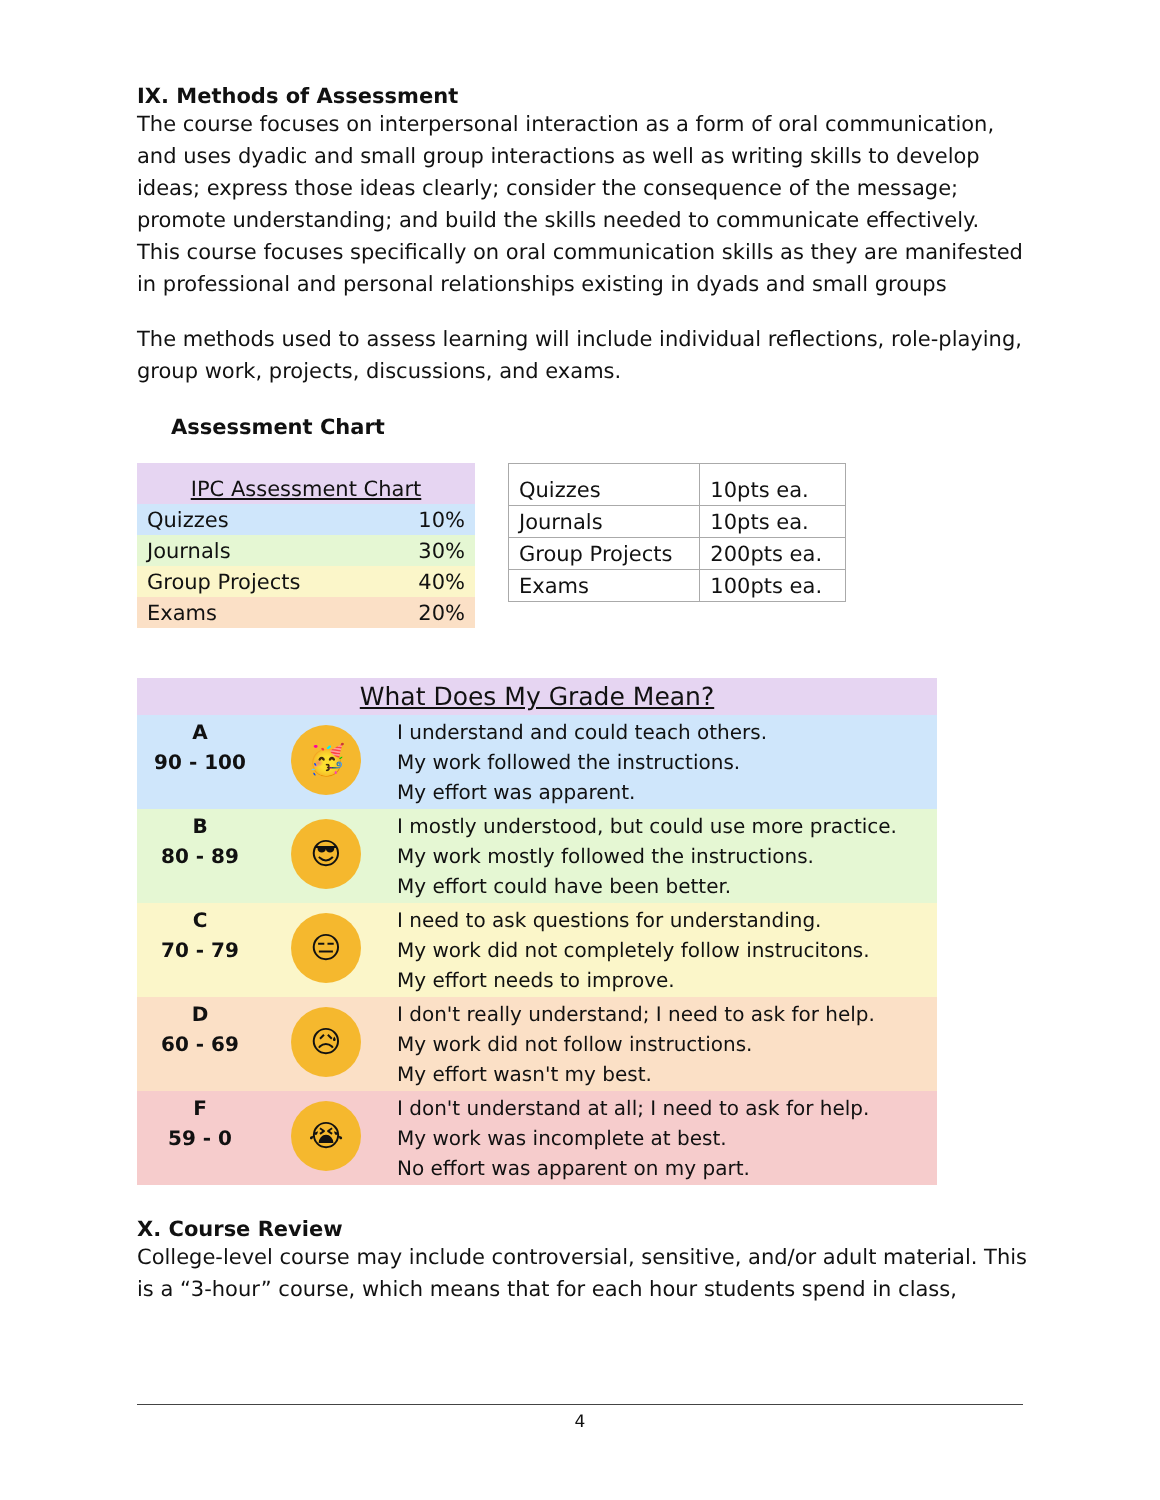IX. Methods of Assessment
The course focuses on interpersonal interaction as a form of oral communication, and uses dyadic and small group interactions as well as writing skills to develop ideas; express those ideas clearly; consider the consequence of the message; promote understanding; and build the skills needed to communicate effectively. This course focuses specifically on oral communication skills as they are manifested in professional and personal relationships existing in dyads and small groups
The methods used to assess learning will include individual reflections, role-playing, group work, projects, discussions, and exams.
Assessment Chart
| IPC Assessment Chart | |
| Quizzes | 10% |
| Journals | 30% |
| Group Projects | 40% |
| Exams | 20% |
| Quizzes | 10pts ea. |
| Journals | 10pts ea. |
| Group Projects | 200pts ea. |
| Exams | 100pts ea. |
| What Does My Grade Mean? | | |
| --- | --- | --- |
| A 90 - 100 | 🥳 | I understand and could teach others. My work followed the instructions. My effort was apparent. |
| B 80 - 89 | 😎 | I mostly understood, but could use more practice. My work mostly followed the instructions. My effort could have been better. |
| C 70 - 79 | 😑 | I need to ask questions for understanding. My work did not completely follow instrucitons. My effort needs to improve. |
| D 60 - 69 | 😥 | I don't really understand; I need to ask for help. My work did not follow instructions. My effort wasn't my best. |
| F 59 - 0 | 😭 | I don't understand at all; I need to ask for help. My work was incomplete at best. No effort was apparent on my part. |
X. Course Review
College-level course may include controversial, sensitive, and/or adult material. This is a “3-hour” course, which means that for each hour students spend in class,
4